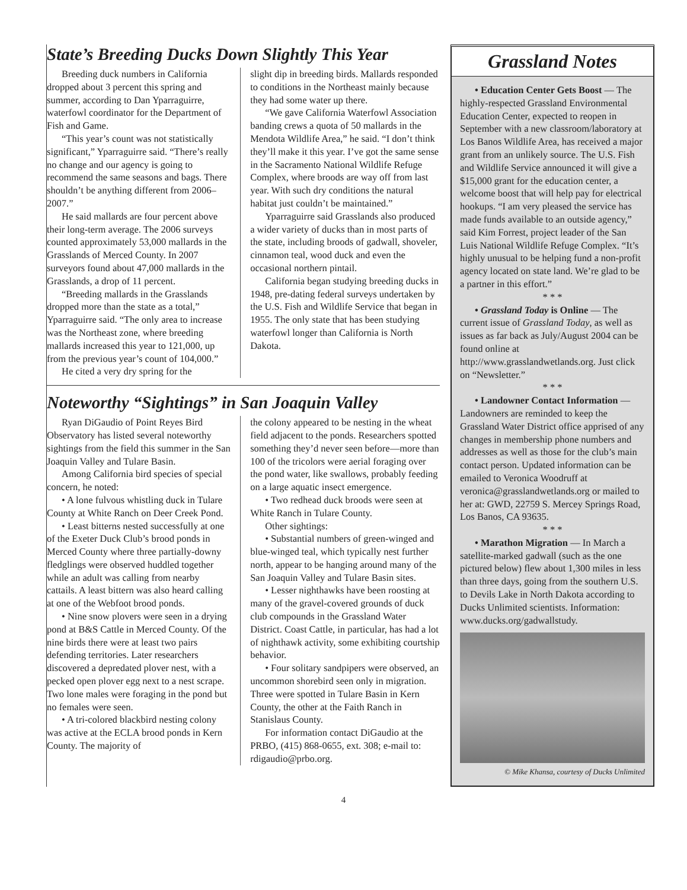State’s Breeding Ducks Down Slightly This Year
Breeding duck numbers in California dropped about 3 percent this spring and summer, according to Dan Yparraguirre, waterfowl coordinator for the Department of Fish and Game.
“This year’s count was not statistically significant,” Yparraguirre said. “There’s really no change and our agency is going to recommend the same seasons and bags. There shouldn’t be anything different from 2006–2007.”
He said mallards are four percent above their long-term average. The 2006 surveys counted approximately 53,000 mallards in the Grasslands of Merced County. In 2007 surveyors found about 47,000 mallards in the Grasslands, a drop of 11 percent.
“Breeding mallards in the Grasslands dropped more than the state as a total,” Yparraguirre said. “The only area to increase was the Northeast zone, where breeding mallards increased this year to 121,000, up from the previous year’s count of 104,000.”
He cited a very dry spring for the
slight dip in breeding birds. Mallards responded to conditions in the Northeast mainly because they had some water up there.
“We gave California Waterfowl Association banding crews a quota of 50 mallards in the Mendota Wildlife Area,” he said. “I don’t think they’ll make it this year. I’ve got the same sense in the Sacramento National Wildlife Refuge Complex, where broods are way off from last year. With such dry conditions the natural habitat just couldn’t be maintained.”
Yparraguirre said Grasslands also produced a wider variety of ducks than in most parts of the state, including broods of gadwall, shoveler, cinnamon teal, wood duck and even the occasional northern pintail.
California began studying breeding ducks in 1948, pre-dating federal surveys undertaken by the U.S. Fish and Wildlife Service that began in 1955. The only state that has been studying waterfowl longer than California is North Dakota.
Noteworthy “Sightings” in San Joaquin Valley
Ryan DiGaudio of Point Reyes Bird Observatory has listed several noteworthy sightings from the field this summer in the San Joaquin Valley and Tulare Basin.
Among California bird species of special concern, he noted:
• A lone fulvous whistling duck in Tulare County at White Ranch on Deer Creek Pond.
• Least bitterns nested successfully at one of the Exeter Duck Club’s brood ponds in Merced County where three partially-downy fledglings were observed huddled together while an adult was calling from nearby cattails. A least bittern was also heard calling at one of the Webfoot brood ponds.
• Nine snow plovers were seen in a drying pond at B&S Cattle in Merced County. Of the nine birds there were at least two pairs defending territories. Later researchers discovered a depredated plover nest, with a pecked open plover egg next to a nest scrape. Two lone males were foraging in the pond but no females were seen.
• A tri-colored blackbird nesting colony was active at the ECLA brood ponds in Kern County. The majority of
the colony appeared to be nesting in the wheat field adjacent to the ponds. Researchers spotted something they’d never seen before—more than 100 of the tricolors were aerial foraging over the pond water, like swallows, probably feeding on a large aquatic insect emergence.
• Two redhead duck broods were seen at White Ranch in Tulare County.
Other sightings:
• Substantial numbers of green-winged and blue-winged teal, which typically nest further north, appear to be hanging around many of the San Joaquin Valley and Tulare Basin sites.
• Lesser nighthawks have been roosting at many of the gravel-covered grounds of duck club compounds in the Grassland Water District. Coast Cattle, in particular, has had a lot of nighthawk activity, some exhibiting courtship behavior.
• Four solitary sandpipers were observed, an uncommon shorebird seen only in migration. Three were spotted in Tulare Basin in Kern County, the other at the Faith Ranch in Stanislaus County.
For information contact DiGaudio at the PRBO, (415) 868-0655, ext. 308; e-mail to: rdigaudio@prbo.org.
Grassland Notes
• Education Center Gets Boost — The highly-respected Grassland Environmental Education Center, expected to reopen in September with a new classroom/laboratory at Los Banos Wildlife Area, has received a major grant from an unlikely source. The U.S. Fish and Wildlife Service announced it will give a $15,000 grant for the education center, a welcome boost that will help pay for electrical hookups. “I am very pleased the service has made funds available to an outside agency,” said Kim Forrest, project leader of the San Luis National Wildlife Refuge Complex. “It’s highly unusual to be helping fund a non-profit agency located on state land. We’re glad to be a partner in this effort.”
* * *
• Grassland Today is Online — The current issue of Grassland Today, as well as issues as far back as July/August 2004 can be found online at http://www.grasslandwetlands.org. Just click on “Newsletter.”
* * *
• Landowner Contact Information — Landowners are reminded to keep the Grassland Water District office apprised of any changes in membership phone numbers and addresses as well as those for the club’s main contact person. Updated information can be emailed to Veronica Woodruff at veronica@grasslandwetlands.org or mailed to her at: GWD, 22759 S. Mercey Springs Road, Los Banos, CA 93635.
* * *
• Marathon Migration — In March a satellite-marked gadwall (such as the one pictured below) flew about 1,300 miles in less than three days, going from the southern U.S. to Devils Lake in North Dakota according to Ducks Unlimited scientists. Information: www.ducks.org/gadwallstudy.
© Mike Khansa, courtesy of Ducks Unlimited
4